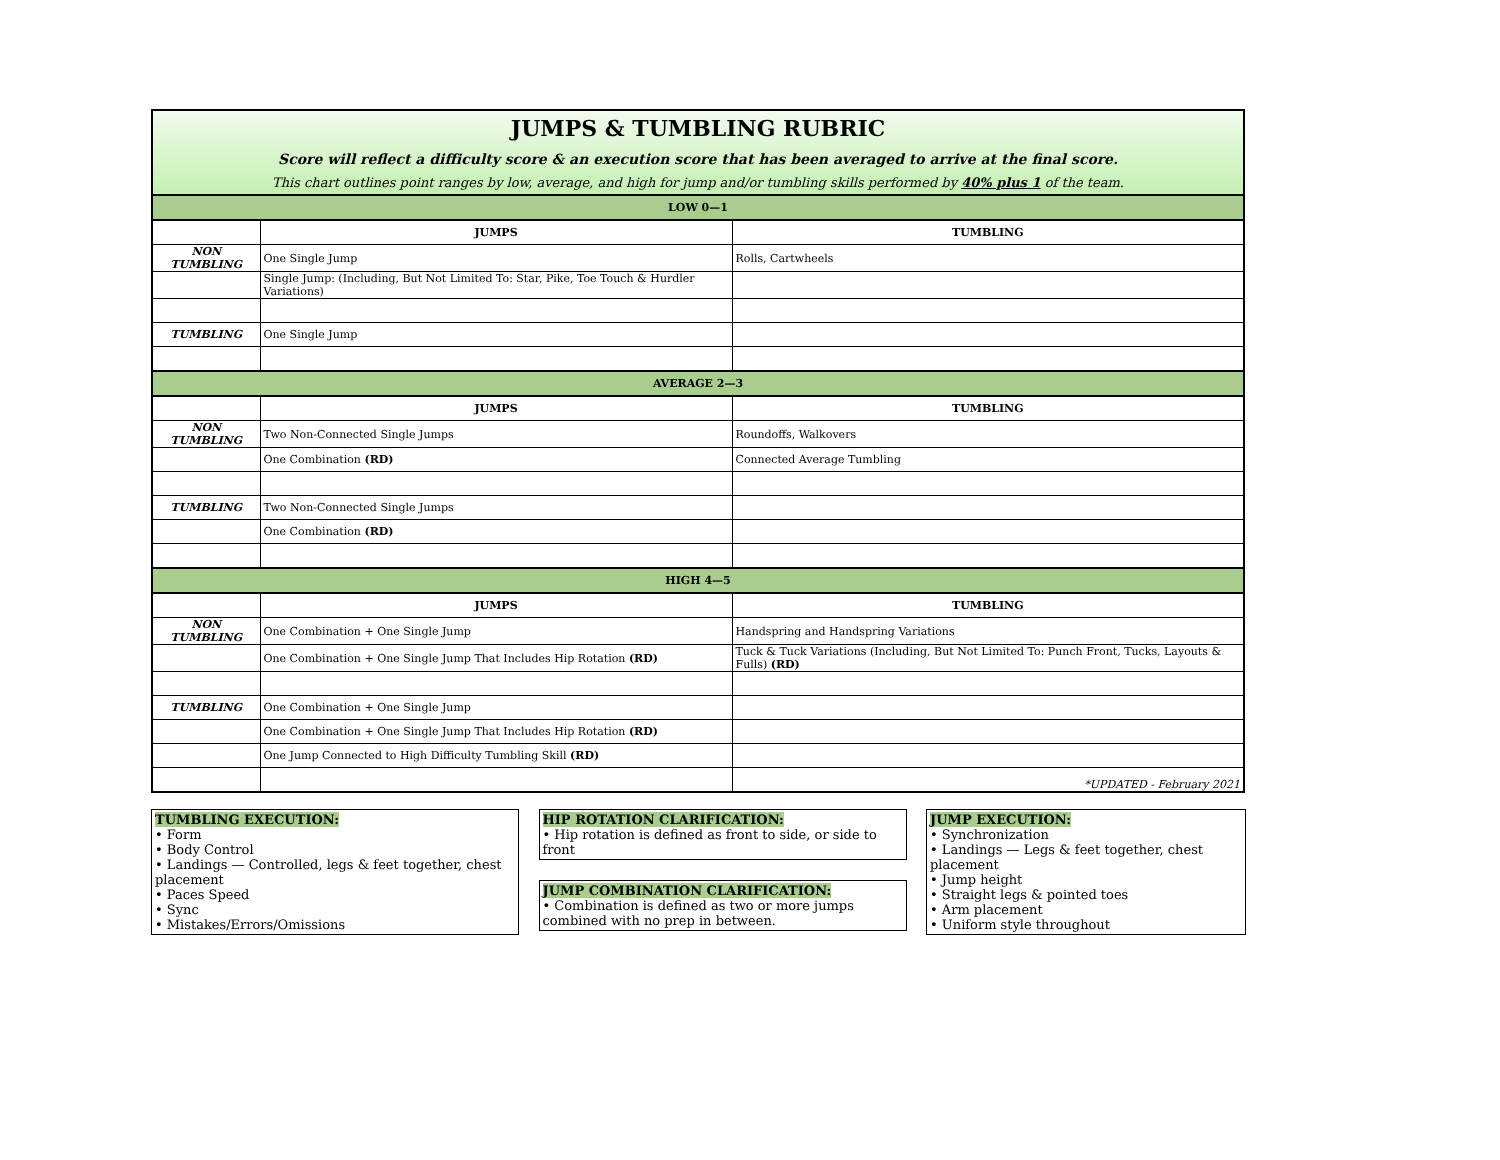JUMPS & TUMBLING RUBRIC
Score will reflect a difficulty score & an execution score that has been averaged to arrive at the final score.
This chart outlines point ranges by low, average, and high for jump and/or tumbling skills performed by 40% plus 1 of the team.
| LOW 0—1 | | |
| | JUMPS | TUMBLING |
| NON TUMBLING | One Single Jump | Rolls, Cartwheels |
| | Single Jump: (Including, But Not Limited To: Star, Pike, Toe Touch & Hurdler Variations) | |
| TUMBLING | One Single Jump | |
| AVERAGE 2—3 | | |
| | JUMPS | TUMBLING |
| NON TUMBLING | Two Non-Connected Single Jumps | Roundoffs, Walkovers |
| | One Combination (RD) | Connected Average Tumbling |
| TUMBLING | Two Non-Connected Single Jumps | |
| | One Combination (RD) | |
| HIGH 4—5 | | |
| | JUMPS | TUMBLING |
| NON TUMBLING | One Combination + One Single Jump | Handspring and Handspring Variations |
| | One Combination + One Single Jump That Includes Hip Rotation (RD) | Tuck & Tuck Variations (Including, But Not Limited To: Punch Front, Tucks, Layouts & Fulls) (RD) |
| TUMBLING | One Combination + One Single Jump | |
| | One Combination + One Single Jump That Includes Hip Rotation (RD) | |
| | One Jump Connected to High Difficulty Tumbling Skill (RD) | |
| | | *UPDATED - February 2021 |
TUMBLING EXECUTION:
• Form
• Body Control
• Landings — Controlled, legs & feet together, chest placement
• Paces Speed
• Sync
• Mistakes/Errors/Omissions
HIP ROTATION CLARIFICATION:
• Hip rotation is defined as front to side, or side to front
JUMP COMBINATION CLARIFICATION:
• Combination is defined as two or more jumps combined with no prep in between.
JUMP EXECUTION:
• Synchronization
• Landings — Legs & feet together, chest placement
• Jump height
• Straight legs & pointed toes
• Arm placement
• Uniform style throughout